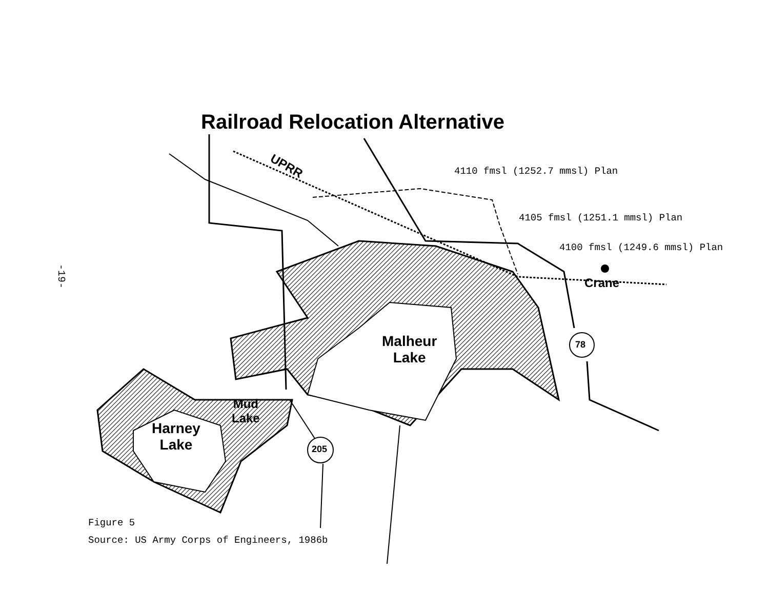-19-
Railroad Relocation Alternative
4110 fmsl (1252.7 mmsl) Plan
4105 fmsl (1251.1 mmsl) Plan
4100 fmsl (1249.6 mmsl) Plan
UPRR
Crane
78
205
Malheur
Lake
Harney
Lake
Mud
Lake
Figure 5
Source: US Army Corps of Engineers, 1986b